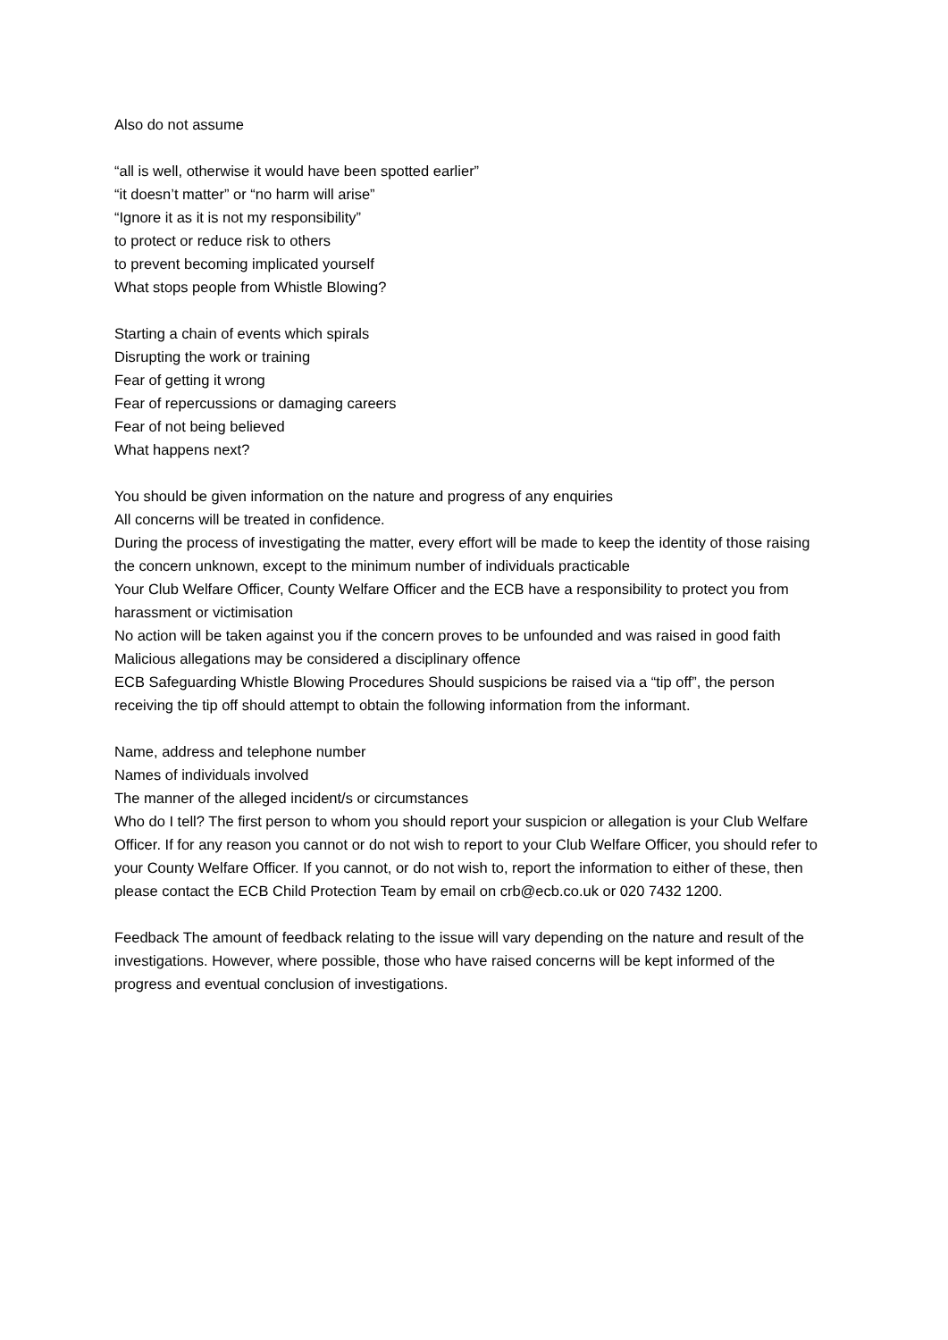Also do not assume
“all is well, otherwise it would have been spotted earlier”
“it doesn’t matter” or “no harm will arise”
“Ignore it as it is not my responsibility”
to protect or reduce risk to others
to prevent becoming implicated yourself
What stops people from Whistle Blowing?
Starting a chain of events which spirals
Disrupting the work or training
Fear of getting it wrong
Fear of repercussions or damaging careers
Fear of not being believed
What happens next?
You should be given information on the nature and progress of any enquiries
All concerns will be treated in confidence.
During the process of investigating the matter, every effort will be made to keep the identity of those raising the concern unknown, except to the minimum number of individuals practicable
Your Club Welfare Officer, County Welfare Officer and the ECB have a responsibility to protect you from harassment or victimisation
No action will be taken against you if the concern proves to be unfounded and was raised in good faith
Malicious allegations may be considered a disciplinary offence
ECB Safeguarding Whistle Blowing Procedures Should suspicions be raised via a “tip off”, the person receiving the tip off should attempt to obtain the following information from the informant.
Name, address and telephone number
Names of individuals involved
The manner of the alleged incident/s or circumstances
Who do I tell? The first person to whom you should report your suspicion or allegation is your Club Welfare Officer. If for any reason you cannot or do not wish to report to your Club Welfare Officer, you should refer to your County Welfare Officer. If you cannot, or do not wish to, report the information to either of these, then please contact the ECB Child Protection Team by email on crb@ecb.co.uk or 020 7432 1200.
Feedback The amount of feedback relating to the issue will vary depending on the nature and result of the investigations. However, where possible, those who have raised concerns will be kept informed of the progress and eventual conclusion of investigations.